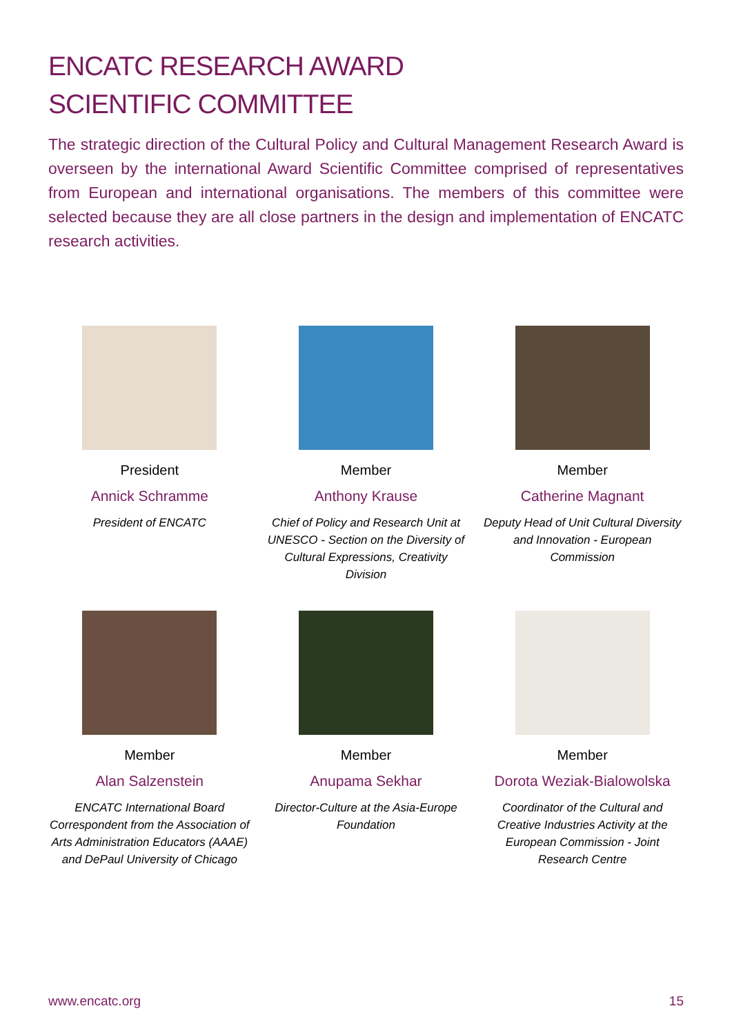ENCATC RESEARCH AWARD
SCIENTIFIC COMMITTEE
The strategic direction of the Cultural Policy and Cultural Management Research Award is overseen by the international Award Scientific Committee comprised of representatives from European and international organisations. The members of this committee were selected because they are all close partners in the design and implementation of ENCATC research activities.
President
Annick Schramme
President of ENCATC
Member
Anthony Krause
Chief of Policy and Research Unit at UNESCO - Section on the Diversity of Cultural Expressions, Creativity Division
Member
Catherine Magnant
Deputy Head of Unit Cultural Diversity and Innovation - European Commission
Member
Alan Salzenstein
ENCATC International Board Correspondent from the Association of Arts Administration Educators (AAAE) and DePaul University of Chicago
Member
Anupama Sekhar
Director-Culture at the Asia-Europe Foundation
Member
Dorota Weziak-Bialowolska
Coordinator of the Cultural and Creative Industries Activity at the European Commission - Joint Research Centre
www.encatc.org 15